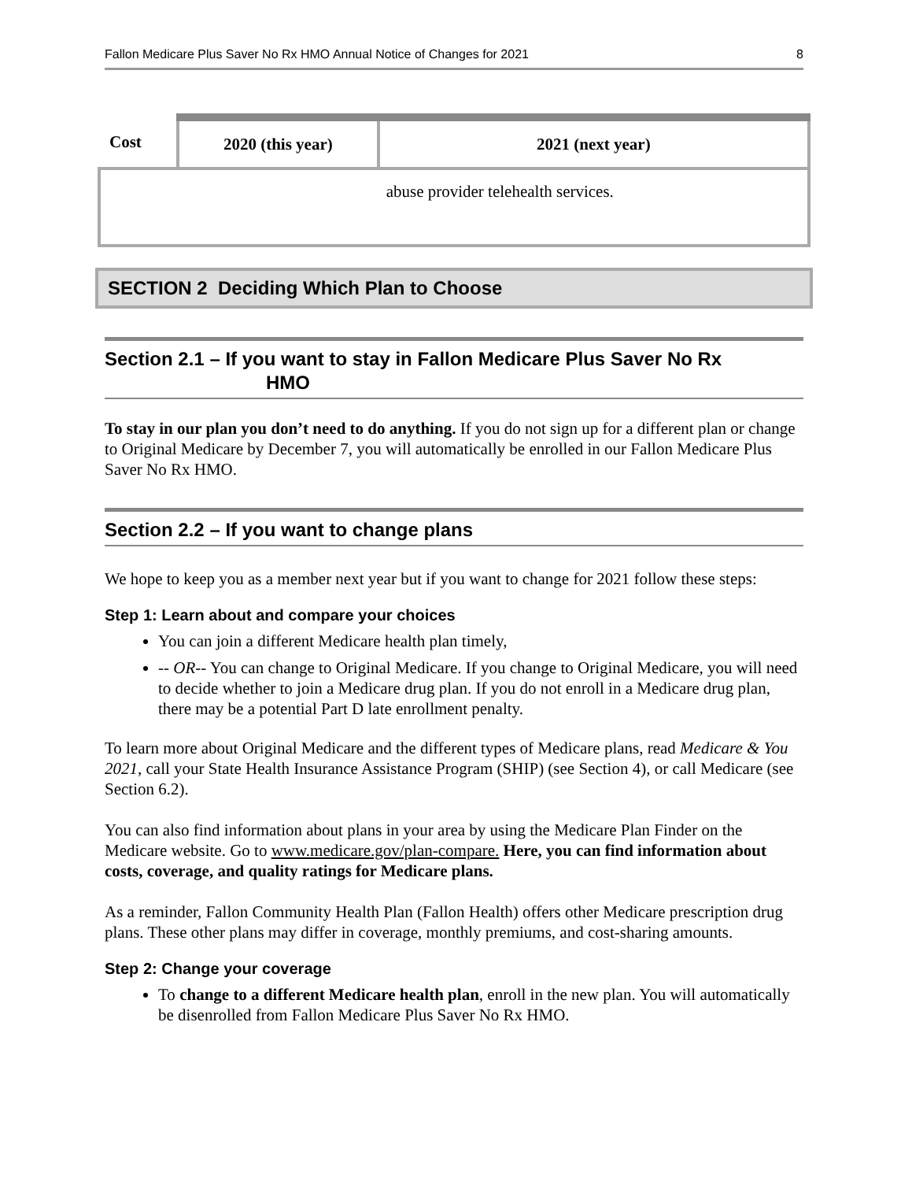Fallon Medicare Plus Saver No Rx HMO Annual Notice of Changes for 2021 8
| Cost | 2020 (this year) | 2021 (next year) |
| --- | --- | --- |
| | | abuse provider telehealth services. |
SECTION 2 Deciding Which Plan to Choose
Section 2.1 – If you want to stay in Fallon Medicare Plus Saver No Rx
HMO
To stay in our plan you don’t need to do anything. If you do not sign up for a different plan or change to Original Medicare by December 7, you will automatically be enrolled in our Fallon Medicare Plus Saver No Rx HMO.
Section 2.2 – If you want to change plans
We hope to keep you as a member next year but if you want to change for 2021 follow these steps:
Step 1: Learn about and compare your choices
You can join a different Medicare health plan timely,
-- OR-- You can change to Original Medicare. If you change to Original Medicare, you will need to decide whether to join a Medicare drug plan. If you do not enroll in a Medicare drug plan, there may be a potential Part D late enrollment penalty.
To learn more about Original Medicare and the different types of Medicare plans, read Medicare & You 2021, call your State Health Insurance Assistance Program (SHIP) (see Section 4), or call Medicare (see Section 6.2).
You can also find information about plans in your area by using the Medicare Plan Finder on the Medicare website. Go to www.medicare.gov/plan-compare. Here, you can find information about costs, coverage, and quality ratings for Medicare plans.
As a reminder, Fallon Community Health Plan (Fallon Health) offers other Medicare prescription drug plans. These other plans may differ in coverage, monthly premiums, and cost-sharing amounts.
Step 2: Change your coverage
To change to a different Medicare health plan, enroll in the new plan. You will automatically be disenrolled from Fallon Medicare Plus Saver No Rx HMO.